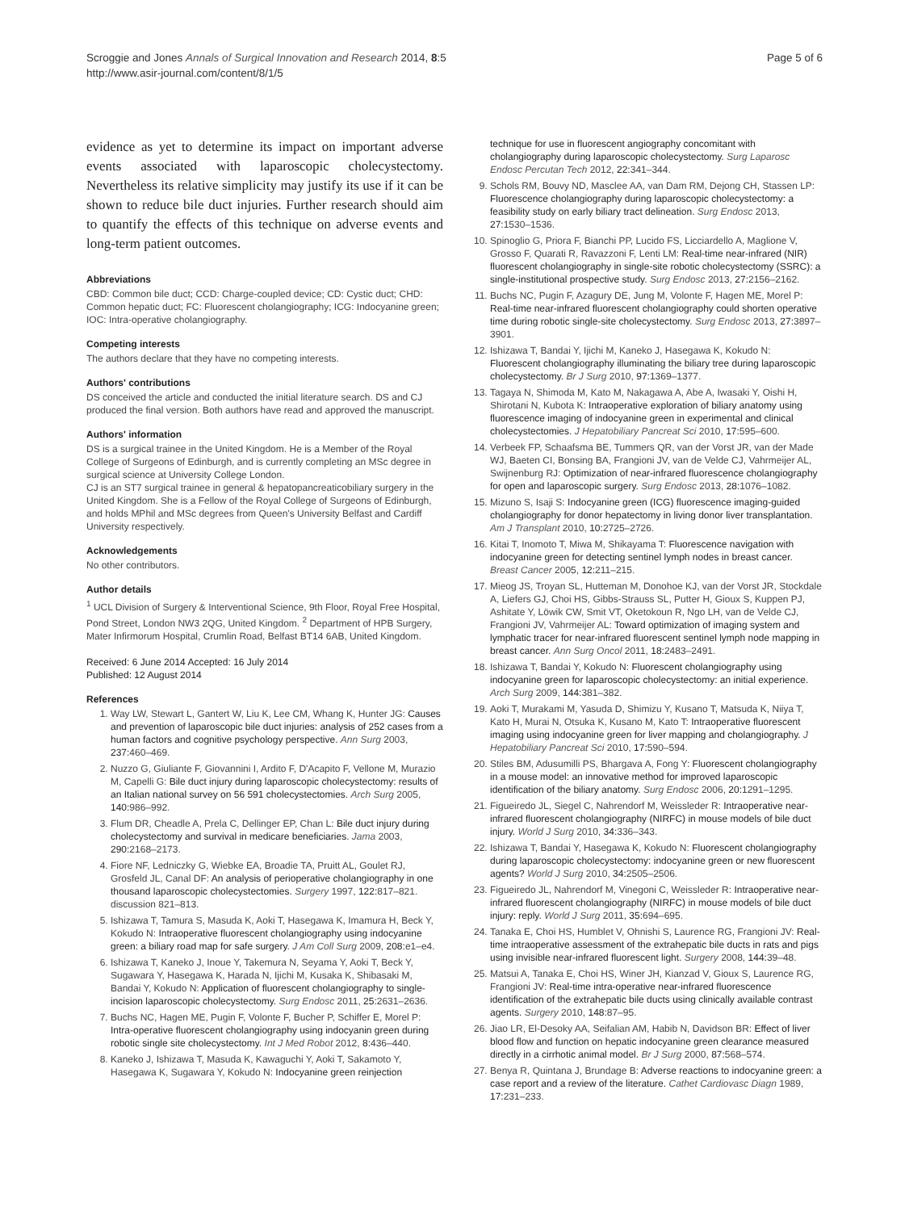Scroggie and Jones Annals of Surgical Innovation and Research 2014, 8:5
http://www.asir-journal.com/content/8/1/5
Page 5 of 6
evidence as yet to determine its impact on important adverse events associated with laparoscopic cholecystectomy. Nevertheless its relative simplicity may justify its use if it can be shown to reduce bile duct injuries. Further research should aim to quantify the effects of this technique on adverse events and long-term patient outcomes.
Abbreviations
CBD: Common bile duct; CCD: Charge-coupled device; CD: Cystic duct; CHD: Common hepatic duct; FC: Fluorescent cholangiography; ICG: Indocyanine green; IOC: Intra-operative cholangiography.
Competing interests
The authors declare that they have no competing interests.
Authors' contributions
DS conceived the article and conducted the initial literature search. DS and CJ produced the final version. Both authors have read and approved the manuscript.
Authors' information
DS is a surgical trainee in the United Kingdom. He is a Member of the Royal College of Surgeons of Edinburgh, and is currently completing an MSc degree in surgical science at University College London.
CJ is an ST7 surgical trainee in general & hepatopancreaticobiliary surgery in the United Kingdom. She is a Fellow of the Royal College of Surgeons of Edinburgh, and holds MPhil and MSc degrees from Queen's University Belfast and Cardiff University respectively.
Acknowledgements
No other contributors.
Author details
<sup>1</sup> UCL Division of Surgery & Interventional Science, 9th Floor, Royal Free Hospital, Pond Street, London NW3 2QG, United Kingdom. <sup>2</sup> Department of HPB Surgery, Mater Infirmorum Hospital, Crumlin Road, Belfast BT14 6AB, United Kingdom.
Received: 6 June 2014 Accepted: 16 July 2014
Published: 12 August 2014
References
1. Way LW, Stewart L, Gantert W, Liu K, Lee CM, Whang K, Hunter JG: Causes and prevention of laparoscopic bile duct injuries: analysis of 252 cases from a human factors and cognitive psychology perspective. Ann Surg 2003, 237: 460–469.
2. Nuzzo G, Giuliante F, Giovannini I, Ardito F, D'Acapito F, Vellone M, Murazio M, Capelli G: Bile duct injury during laparoscopic cholecystectomy: results of an Italian national survey on 56 591 cholecystectomies. Arch Surg 2005, 140: 986–992.
3. Flum DR, Cheadle A, Prela C, Dellinger EP, Chan L: Bile duct injury during cholecystectomy and survival in medicare beneficiaries. Jama 2003, 290: 2168–2173.
4. Fiore NF, Ledniczky G, Wiebke EA, Broadie TA, Pruitt AL, Goulet RJ, Grosfeld JL, Canal DF: An analysis of perioperative cholangiography in one thousand laparoscopic cholecystectomies. Surgery 1997, 122: 817–821. discussion 821–813.
5. Ishizawa T, Tamura S, Masuda K, Aoki T, Hasegawa K, Imamura H, Beck Y, Kokudo N: Intraoperative fluorescent cholangiography using indocyanine green: a biliary road map for safe surgery. J Am Coll Surg 2009, 208: e1–e4.
6. Ishizawa T, Kaneko J, Inoue Y, Takemura N, Seyama Y, Aoki T, Beck Y, Sugawara Y, Hasegawa K, Harada N, Ijichi M, Kusaka K, Shibasaki M, Bandai Y, Kokudo N: Application of fluorescent cholangiography to single-incision laparoscopic cholecystectomy. Surg Endosc 2011, 25: 2631–2636.
7. Buchs NC, Hagen ME, Pugin F, Volonte F, Bucher P, Schiffer E, Morel P: Intra-operative fluorescent cholangiography using indocyanin green during robotic single site cholecystectomy. Int J Med Robot 2012, 8: 436–440.
8. Kaneko J, Ishizawa T, Masuda K, Kawaguchi Y, Aoki T, Sakamoto Y, Hasegawa K, Sugawara Y, Kokudo N: Indocyanine green reinjection
technique for use in fluorescent angiography concomitant with cholangiography during laparoscopic cholecystectomy. Surg Laparosc Endosc Percutan Tech 2012, 22: 341–344.
9. Schols RM, Bouvy ND, Masclee AA, van Dam RM, Dejong CH, Stassen LP: Fluorescence cholangiography during laparoscopic cholecystectomy: a feasibility study on early biliary tract delineation. Surg Endosc 2013, 27: 1530–1536.
10. Spinoglio G, Priora F, Bianchi PP, Lucido FS, Licciardello A, Maglione V, Grosso F, Quarati R, Ravazzoni F, Lenti LM: Real-time near-infrared (NIR) fluorescent cholangiography in single-site robotic cholecystectomy (SSRC): a single-institutional prospective study. Surg Endosc 2013, 27: 2156–2162.
11. Buchs NC, Pugin F, Azagury DE, Jung M, Volonte F, Hagen ME, Morel P: Real-time near-infrared fluorescent cholangiography could shorten operative time during robotic single-site cholecystectomy. Surg Endosc 2013, 27: 3897–3901.
12. Ishizawa T, Bandai Y, Ijichi M, Kaneko J, Hasegawa K, Kokudo N: Fluorescent cholangiography illuminating the biliary tree during laparoscopic cholecystectomy. Br J Surg 2010, 97: 1369–1377.
13. Tagaya N, Shimoda M, Kato M, Nakagawa A, Abe A, Iwasaki Y, Oishi H, Shirotani N, Kubota K: Intraoperative exploration of biliary anatomy using fluorescence imaging of indocyanine green in experimental and clinical cholecystectomies. J Hepatobiliary Pancreat Sci 2010, 17: 595–600.
14. Verbeek FP, Schaafsma BE, Tummers QR, van der Vorst JR, van der Made WJ, Baeten CI, Bonsing BA, Frangioni JV, van de Velde CJ, Vahrmeijer AL, Swijnenburg RJ: Optimization of near-infrared fluorescence cholangiography for open and laparoscopic surgery. Surg Endosc 2013, 28: 1076–1082.
15. Mizuno S, Isaji S: Indocyanine green (ICG) fluorescence imaging-guided cholangiography for donor hepatectomy in living donor liver transplantation. Am J Transplant 2010, 10: 2725–2726.
16. Kitai T, Inomoto T, Miwa M, Shikayama T: Fluorescence navigation with indocyanine green for detecting sentinel lymph nodes in breast cancer. Breast Cancer 2005, 12: 211–215.
17. Mieog JS, Troyan SL, Hutteman M, Donohoe KJ, van der Vorst JR, Stockdale A, Liefers GJ, Choi HS, Gibbs-Strauss SL, Putter H, Gioux S, Kuppen PJ, Ashitate Y, Löwik CW, Smit VT, Oketokoun R, Ngo LH, van de Velde CJ, Frangioni JV, Vahrmeijer AL: Toward optimization of imaging system and lymphatic tracer for near-infrared fluorescent sentinel lymph node mapping in breast cancer. Ann Surg Oncol 2011, 18: 2483–2491.
18. Ishizawa T, Bandai Y, Kokudo N: Fluorescent cholangiography using indocyanine green for laparoscopic cholecystectomy: an initial experience. Arch Surg 2009, 144: 381–382.
19. Aoki T, Murakami M, Yasuda D, Shimizu Y, Kusano T, Matsuda K, Niiya T, Kato H, Murai N, Otsuka K, Kusano M, Kato T: Intraoperative fluorescent imaging using indocyanine green for liver mapping and cholangiography. J Hepatobiliary Pancreat Sci 2010, 17: 590–594.
20. Stiles BM, Adusumilli PS, Bhargava A, Fong Y: Fluorescent cholangiography in a mouse model: an innovative method for improved laparoscopic identification of the biliary anatomy. Surg Endosc 2006, 20: 1291–1295.
21. Figueiredo JL, Siegel C, Nahrendorf M, Weissleder R: Intraoperative near-infrared fluorescent cholangiography (NIRFC) in mouse models of bile duct injury. World J Surg 2010, 34: 336–343.
22. Ishizawa T, Bandai Y, Hasegawa K, Kokudo N: Fluorescent cholangiography during laparoscopic cholecystectomy: indocyanine green or new fluorescent agents? World J Surg 2010, 34: 2505–2506.
23. Figueiredo JL, Nahrendorf M, Vinegoni C, Weissleder R: Intraoperative near-infrared fluorescent cholangiography (NIRFC) in mouse models of bile duct injury: reply. World J Surg 2011, 35: 694–695.
24. Tanaka E, Choi HS, Humblet V, Ohnishi S, Laurence RG, Frangioni JV: Real-time intraoperative assessment of the extrahepatic bile ducts in rats and pigs using invisible near-infrared fluorescent light. Surgery 2008, 144: 39–48.
25. Matsui A, Tanaka E, Choi HS, Winer JH, Kianzad V, Gioux S, Laurence RG, Frangioni JV: Real-time intra-operative near-infrared fluorescence identification of the extrahepatic bile ducts using clinically available contrast agents. Surgery 2010, 148: 87–95.
26. Jiao LR, El-Desoky AA, Seifalian AM, Habib N, Davidson BR: Effect of liver blood flow and function on hepatic indocyanine green clearance measured directly in a cirrhotic animal model. Br J Surg 2000, 87: 568–574.
27. Benya R, Quintana J, Brundage B: Adverse reactions to indocyanine green: a case report and a review of the literature. Cathet Cardiovasc Diagn 1989, 17: 231–233.